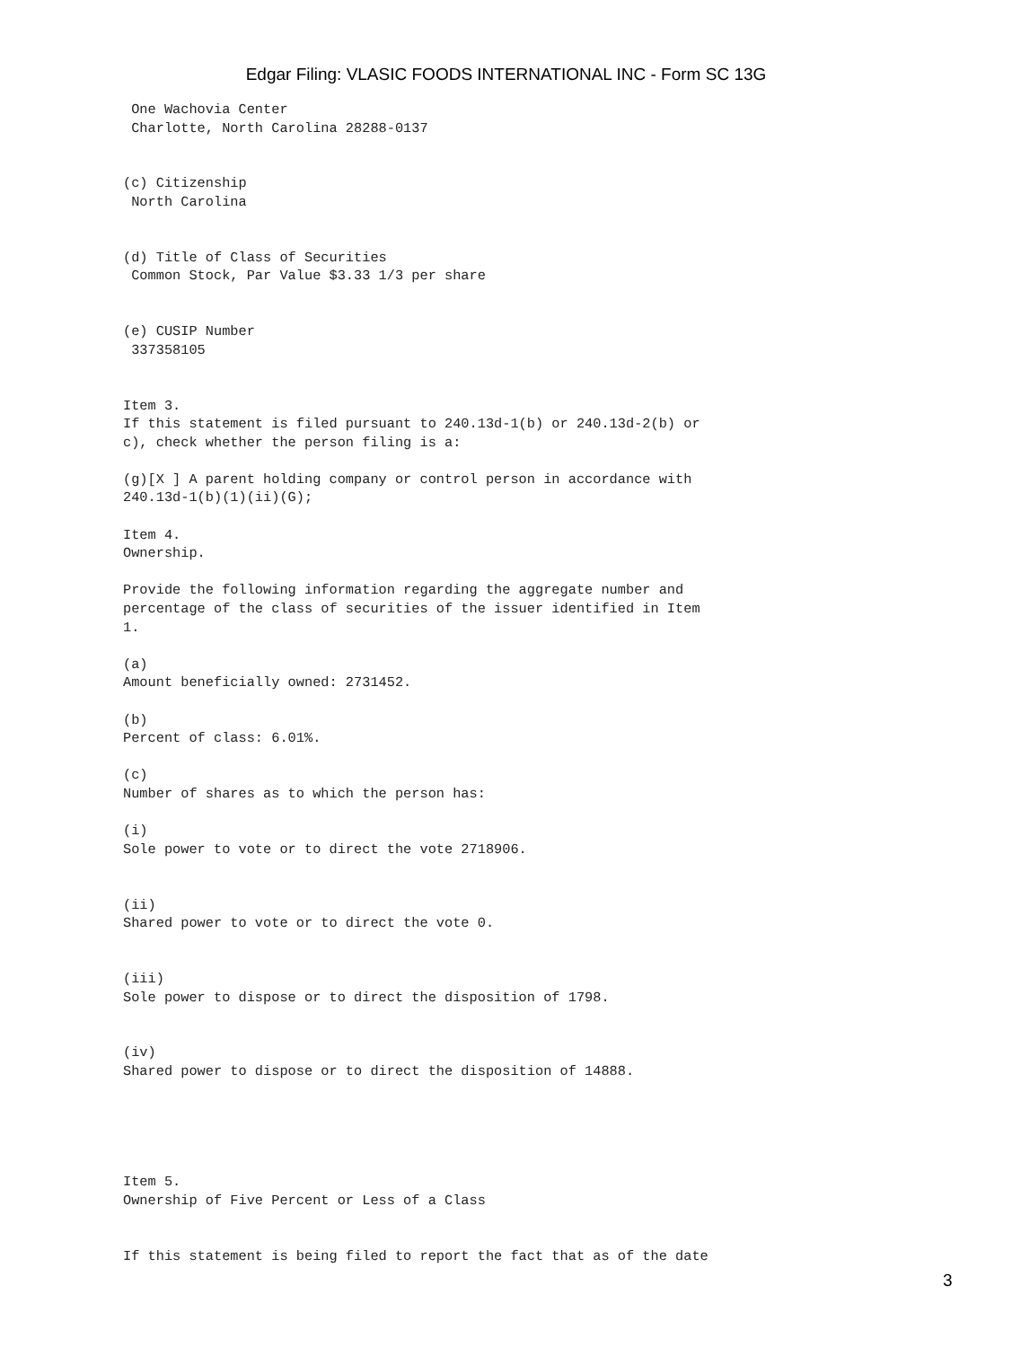Edgar Filing: VLASIC FOODS INTERNATIONAL INC - Form SC 13G
 One Wachovia Center
 Charlotte, North Carolina 28288-0137


(c) Citizenship
 North Carolina


(d) Title of Class of Securities
 Common Stock, Par Value $3.33 1/3 per share


(e) CUSIP Number
 337358105


Item 3.
If this statement is filed pursuant to 240.13d-1(b) or 240.13d-2(b) or
c), check whether the person filing is a:

(g)[X ] A parent holding company or control person in accordance with
240.13d-1(b)(1)(ii)(G);

Item 4.
Ownership.

Provide the following information regarding the aggregate number and
percentage of the class of securities of the issuer identified in Item
1.

(a)
Amount beneficially owned: 2731452.

(b)
Percent of class: 6.01%.

(c)
Number of shares as to which the person has:

(i)
Sole power to vote or to direct the vote 2718906.


(ii)
Shared power to vote or to direct the vote 0.


(iii)
Sole power to dispose or to direct the disposition of 1798.


(iv)
Shared power to dispose or to direct the disposition of 14888.





Item 5.
Ownership of Five Percent or Less of a Class


If this statement is being filed to report the fact that as of the date
3